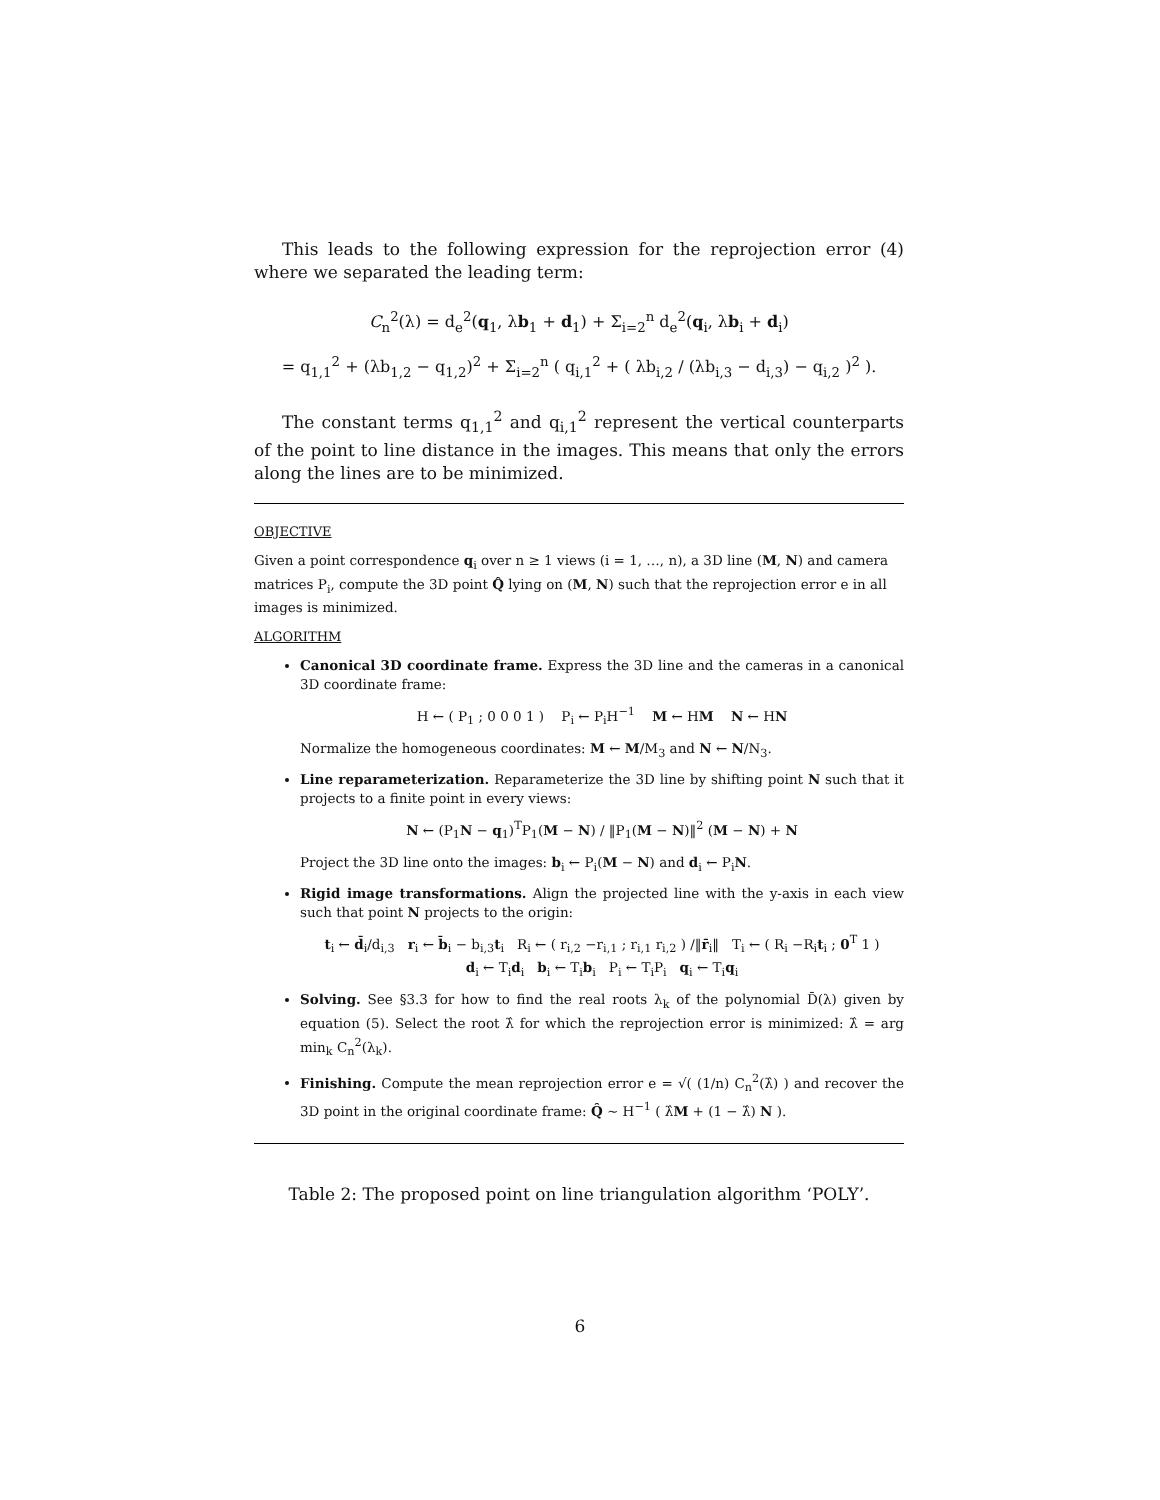This leads to the following expression for the reprojection error (4) where we separated the leading term:
C<sub>n</sub><sup>2</sup>(λ) = d<sub>e</sub><sup>2</sup>(q<sub>1</sub>, λb<sub>1</sub> + d<sub>1</sub>) + Σ<sub>i=2</sub><sup>n</sup> d<sub>e</sub><sup>2</sup>(q<sub>i</sub>, λb<sub>i</sub> + d<sub>i</sub>)
= q<sub>1,1</sub><sup>2</sup> + (λb<sub>1,2</sub> − q<sub>1,2</sub>)<sup>2</sup> + Σ<sub>i=2</sub><sup>n</sup> ( q<sub>i,1</sub><sup>2</sup> + ( λb<sub>i,2</sub> / (λb<sub>i,3</sub> − d<sub>i,3</sub>) − q<sub>i,2</sub> )<sup>2</sup> ).
The constant terms q<sub>1,1</sub><sup>2</sup> and q<sub>i,1</sub><sup>2</sup> represent the vertical counterparts of the point to line distance in the images. This means that only the errors along the lines are to be minimized.
OBJECTIVE
Given a point correspondence q<sub>i</sub> over n ≥ 1 views (i = 1, …, n), a 3D line (M, N) and camera matrices P<sub>i</sub>, compute the 3D point Q̂ lying on (M, N) such that the reprojection error e in all images is minimized.
ALGORITHM
Canonical 3D coordinate frame. Express the 3D line and the cameras in a canonical 3D coordinate frame:
H ← ( P<sub>1</sub> ; 0 0 0 1 ) P<sub>i</sub> ← P<sub>i</sub>H<sup>−1</sup> M ← HM N ← HN
Normalize the homogeneous coordinates: M ← M/M<sub>3</sub> and N ← N/N<sub>3</sub>.
Line reparameterization. Reparameterize the 3D line by shifting point N such that it projects to a finite point in every views:
N ← (P<sub>1</sub>N − q<sub>1</sub>)<sup>T</sup>P<sub>1</sub>(M − N) / ‖P<sub>1</sub>(M − N)‖<sup>2</sup> (M − N) + N
Project the 3D line onto the images: b<sub>i</sub> ← P<sub>i</sub>(M − N) and d<sub>i</sub> ← P<sub>i</sub>N.
Rigid image transformations. Align the projected line with the y-axis in each view such that point N projects to the origin:
t<sub>i</sub> ← d̄<sub>i</sub>/d<sub>i,3</sub> r<sub>i</sub> ← b̄<sub>i</sub> − b<sub>i,3</sub>t<sub>i</sub> R<sub>i</sub> ← ( r<sub>i,2</sub> −r<sub>i,1</sub> ; r<sub>i,1</sub> r<sub>i,2</sub> ) /‖r̄<sub>i</sub>‖ T<sub>i</sub> ← ( R<sub>i</sub> −R<sub>i</sub>t<sub>i</sub> ; 0<sup>T</sup> 1 )
d<sub>i</sub> ← T<sub>i</sub>d<sub>i</sub> b<sub>i</sub> ← T<sub>i</sub>b<sub>i</sub> P<sub>i</sub> ← T<sub>i</sub>P<sub>i</sub> q<sub>i</sub> ← T<sub>i</sub>q<sub>i</sub>
Solving. See §3.3 for how to find the real roots λ<sub>k</sub> of the polynomial D̄(λ) given by equation (5). Select the root λ̂ for which the reprojection error is minimized: λ̂ = arg min<sub>k</sub> C<sub>n</sub><sup>2</sup>(λ<sub>k</sub>).
Finishing. Compute the mean reprojection error e = √( (1/n) C<sub>n</sub><sup>2</sup>(λ̂) ) and recover the 3D point in the original coordinate frame: Q̂ ∼ H<sup>−1</sup> ( λ̂M + (1 − λ̂) N ).
Table 2: The proposed point on line triangulation algorithm ‘POLY’.
6